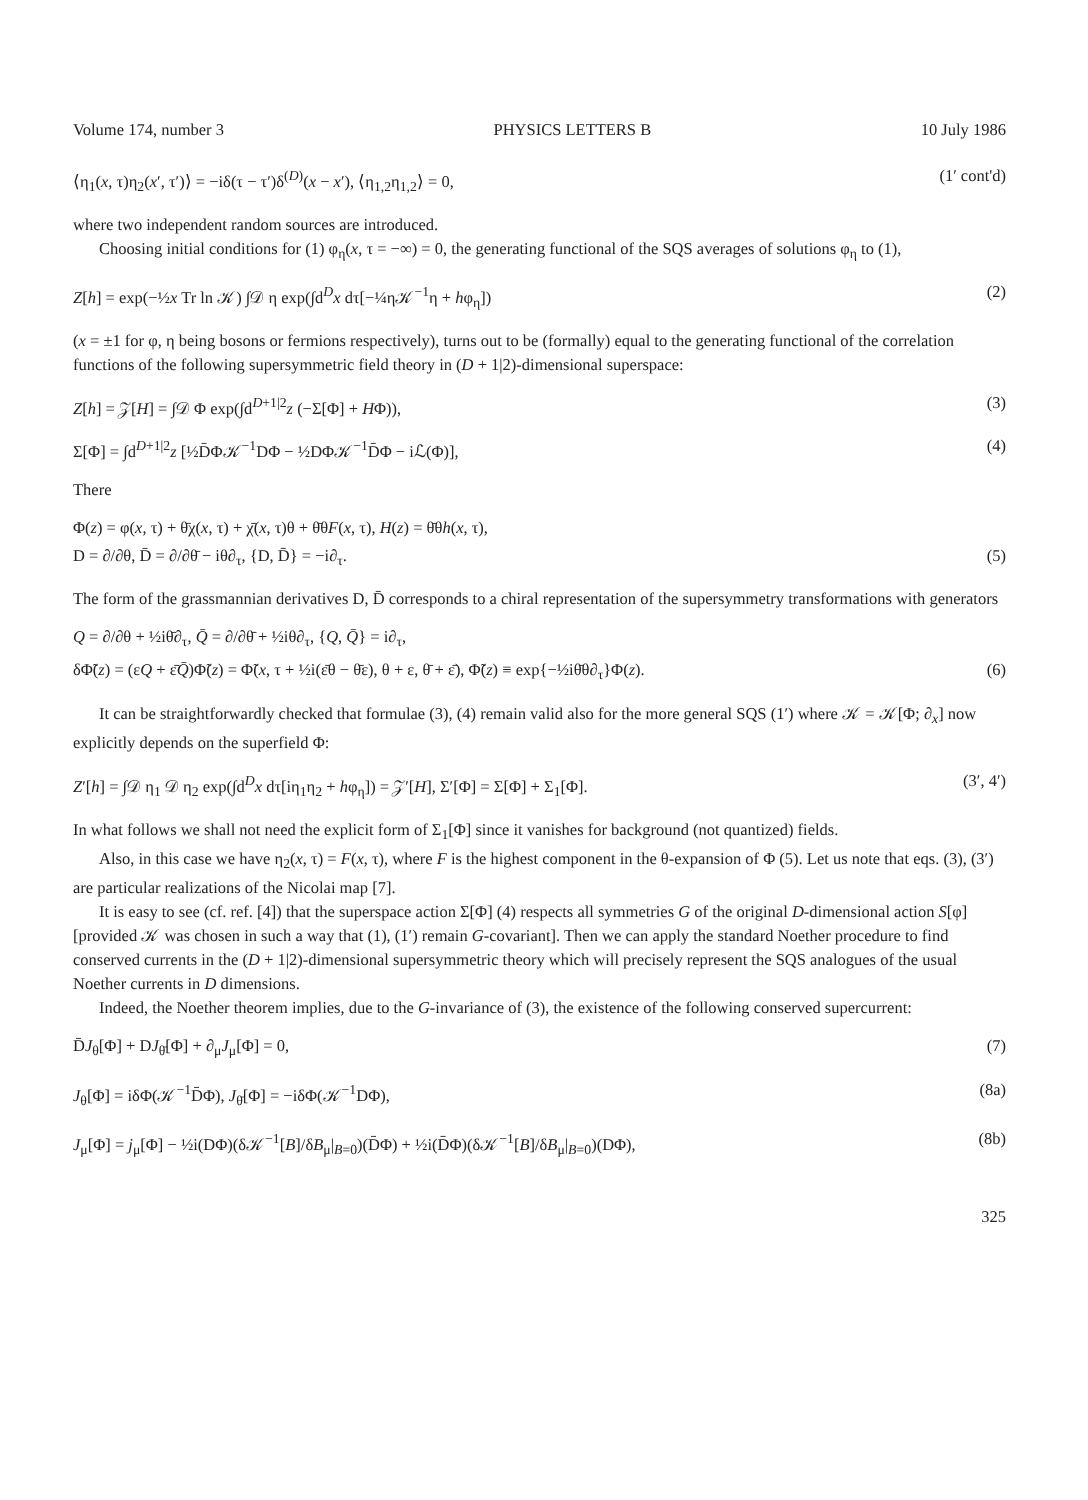Volume 174, number 3 PHYSICS LETTERS B 10 July 1986
⟨η<sub>1</sub>(x, τ)η<sub>2</sub>(x′, τ′)⟩ = −iδ(τ − τ′)δ<sup>(D)</sup>(x − x′), ⟨η<sub>1,2</sub>η<sub>1,2</sub>⟩ = 0, (1′ cont'd)
where two independent random sources are introduced.
Choosing initial conditions for (1) φ<sub>η</sub>(x, τ = −∞) = 0, the generating functional of the SQS averages of solutions φ<sub>η</sub> to (1),
Z[h] = exp(−½x Tr ln 𝒦) ∫𝒟 η exp(∫d<sup>D</sup>x dτ[−¼η𝒦<sup>−1</sup>η + hφ<sub>η</sub>]) (2)
(x = ±1 for φ, η being bosons or fermions respectively), turns out to be (formally) equal to the generating functional of the correlation functions of the following supersymmetric field theory in (D + 1|2)-dimensional superspace:
Z[h] = 𝒵[H] = ∫𝒟 Φ exp(∫d<sup>D+1|2</sup>z (−Σ[Φ] + HΦ)), (3)
Σ[Φ] = ∫d<sup>D+1|2</sup>z [½D̄Φ𝒦<sup>−1</sup>DΦ − ½DΦ𝒦<sup>−1</sup>D̄Φ − iℒ(Φ)], (4)
There
Φ(z) = φ(x, τ) + θ̄χ(x, τ) + χ̄(x, τ)θ + θ̄θF(x, τ), H(z) = θ̄θh(x, τ),
D = ∂/∂θ, D̄ = ∂/∂θ̄ − iθ∂<sub>τ</sub>, {D, D̄} = −i∂<sub>τ</sub>. (5)
The form of the grassmannian derivatives D, D̄ corresponds to a chiral representation of the supersymmetry transformations with generators
Q = ∂/∂θ + ½iθ̄∂<sub>τ</sub>, Q̄ = ∂/∂θ̄ + ½iθ∂<sub>τ</sub>, {Q, Q̄} = i∂<sub>τ</sub>,
δΦ̃(z) = (εQ + ε̄Q̄)Φ̃(z) = Φ̃(x, τ + ½i(ε̄θ − θ̄ε), θ + ε, θ̄ + ε̄), Φ̃(z) ≡ exp{−½iθ̄θ∂<sub>τ</sub>}Φ(z). (6)
It can be straightforwardly checked that formulae (3), (4) remain valid also for the more general SQS (1′) where 𝒦 = 𝒦[Φ; ∂<sub>x</sub>] now explicitly depends on the superfield Φ:
Z′[h] = ∫𝒟 η<sub>1</sub> 𝒟 η<sub>2</sub> exp(∫d<sup>D</sup>x dτ[iη<sub>1</sub>η<sub>2</sub> + hφ<sub>η</sub>]) = 𝒵′[H], Σ′[Φ] = Σ[Φ] + Σ<sub>1</sub>[Φ]. (3′, 4′)
In what follows we shall not need the explicit form of Σ<sub>1</sub>[Φ] since it vanishes for background (not quantized) fields.
Also, in this case we have η<sub>2</sub>(x, τ) = F(x, τ), where F is the highest component in the θ-expansion of Φ (5). Let us note that eqs. (3), (3′) are particular realizations of the Nicolai map [7].
It is easy to see (cf. ref. [4]) that the superspace action Σ[Φ] (4) respects all symmetries G of the original D-dimensional action S[φ] [provided 𝒦 was chosen in such a way that (1), (1′) remain G-covariant]. Then we can apply the standard Noether procedure to find conserved currents in the (D + 1|2)-dimensional supersymmetric theory which will precisely represent the SQS analogues of the usual Noether currents in D dimensions.
Indeed, the Noether theorem implies, due to the G-invariance of (3), the existence of the following conserved supercurrent:
D̄J<sub>θ</sub>[Φ] + DJ<sub>θ̄</sub>[Φ] + ∂<sub>μ</sub>J<sub>μ</sub>[Φ] = 0, (7)
J<sub>θ</sub>[Φ] = iδΦ(𝒦<sup>−1</sup>D̄Φ), J<sub>θ̄</sub>[Φ] = −iδΦ(𝒦<sup>−1</sup>DΦ), (8a)
J<sub>μ</sub>[Φ] = j<sub>μ</sub>[Φ] − ½i(DΦ)(δ𝒦<sup>−1</sup>[B]/δB<sub>μ</sub>|<sub>B=0</sub>)(D̄Φ) + ½i(D̄Φ)(δ𝒦<sup>−1</sup>[B]/δB<sub>μ</sub>|<sub>B=0</sub>)(DΦ), (8b)
325